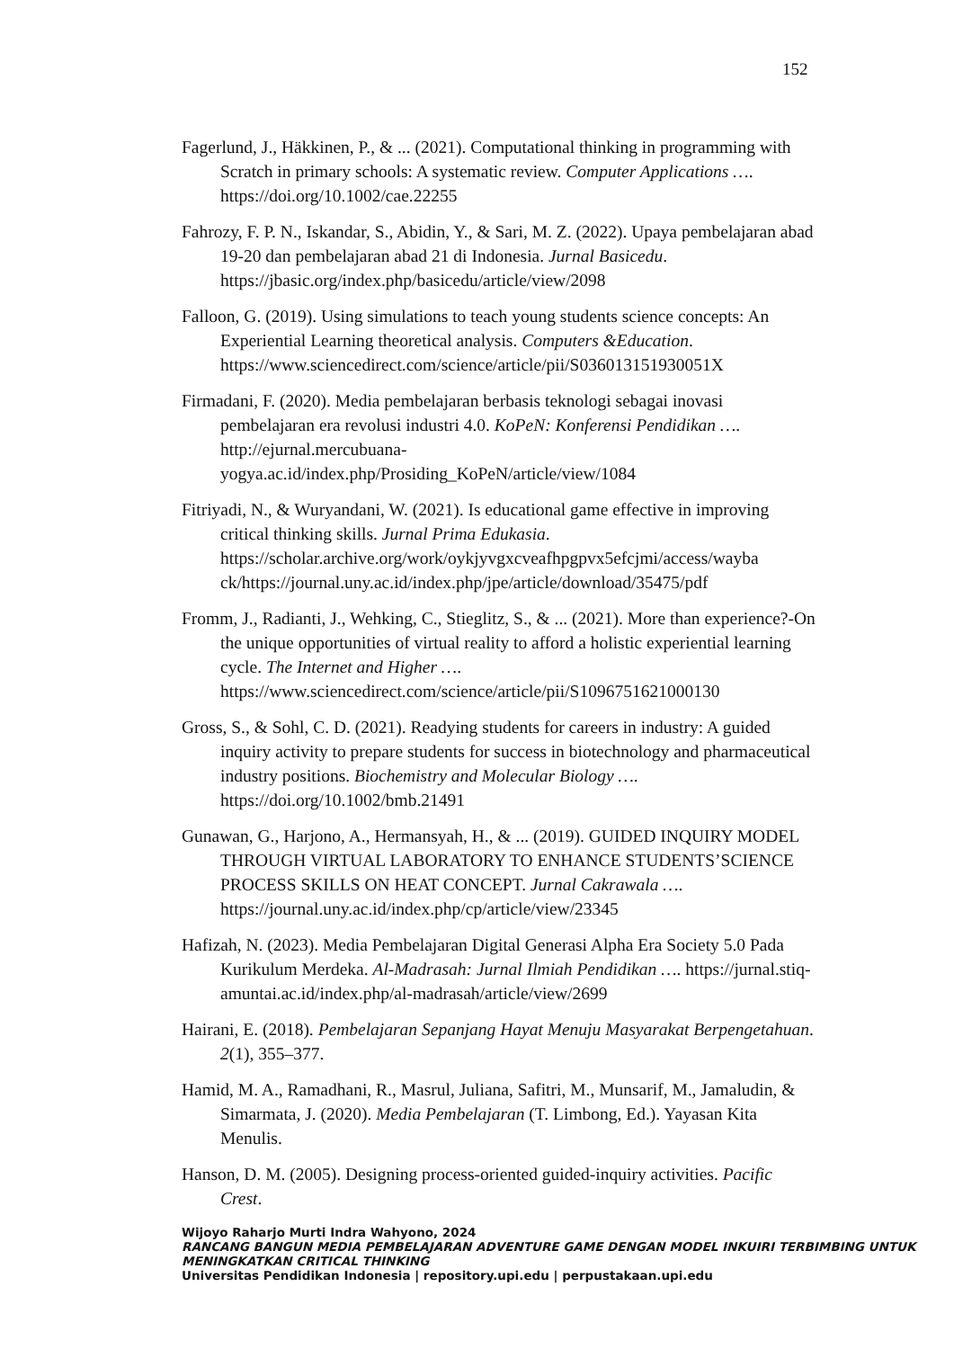152
Fagerlund, J., Häkkinen, P., & ... (2021). Computational thinking in programming with Scratch in primary schools: A systematic review. Computer Applications …. https://doi.org/10.1002/cae.22255
Fahrozy, F. P. N., Iskandar, S., Abidin, Y., & Sari, M. Z. (2022). Upaya pembelajaran abad 19-20 dan pembelajaran abad 21 di Indonesia. Jurnal Basicedu. https://jbasic.org/index.php/basicedu/article/view/2098
Falloon, G. (2019). Using simulations to teach young students science concepts: An Experiential Learning theoretical analysis. Computers &Education. https://www.sciencedirect.com/science/article/pii/S036013151930051X
Firmadani, F. (2020). Media pembelajaran berbasis teknologi sebagai inovasi pembelajaran era revolusi industri 4.0. KoPeN: Konferensi Pendidikan …. http://ejurnal.mercubuana-
yogya.ac.id/index.php/Prosiding_KoPeN/article/view/1084
Fitriyadi, N., & Wuryandani, W. (2021). Is educational game effective in improving critical thinking skills. Jurnal Prima Edukasia. https://scholar.archive.org/work/oykjyvgxcveafhpgpvx5efcjmi/access/wayba ck/https://journal.uny.ac.id/index.php/jpe/article/download/35475/pdf
Fromm, J., Radianti, J., Wehking, C., Stieglitz, S., & ... (2021). More than experience?-On the unique opportunities of virtual reality to afford a holistic experiential learning cycle. The Internet and Higher …. https://www.sciencedirect.com/science/article/pii/S1096751621000130
Gross, S., & Sohl, C. D. (2021). Readying students for careers in industry: A guided inquiry activity to prepare students for success in biotechnology and pharmaceutical industry positions. Biochemistry and Molecular Biology …. https://doi.org/10.1002/bmb.21491
Gunawan, G., Harjono, A., Hermansyah, H., & ... (2019). GUIDED INQUIRY MODEL THROUGH VIRTUAL LABORATORY TO ENHANCE STUDENTS’SCIENCE PROCESS SKILLS ON HEAT CONCEPT. Jurnal Cakrawala …. https://journal.uny.ac.id/index.php/cp/article/view/23345
Hafizah, N. (2023). Media Pembelajaran Digital Generasi Alpha Era Society 5.0 Pada Kurikulum Merdeka. Al-Madrasah: Jurnal Ilmiah Pendidikan …. https://jurnal.stiq-amuntai.ac.id/index.php/al-madrasah/article/view/2699
Hairani, E. (2018). Pembelajaran Sepanjang Hayat Menuju Masyarakat Berpengetahuan. 2(1), 355–377.
Hamid, M. A., Ramadhani, R., Masrul, Juliana, Safitri, M., Munsarif, M., Jamaludin, & Simarmata, J. (2020). Media Pembelajaran (T. Limbong, Ed.). Yayasan Kita Menulis.
Hanson, D. M. (2005). Designing process-oriented guided-inquiry activities. Pacific Crest.
Wijoyo Raharjo Murti Indra Wahyono, 2024
RANCANG BANGUN MEDIA PEMBELAJARAN ADVENTURE GAME DENGAN MODEL INKUIRI TERBIMBING UNTUK MENINGKATKAN CRITICAL THINKING
Universitas Pendidikan Indonesia | repository.upi.edu | perpustakaan.upi.edu